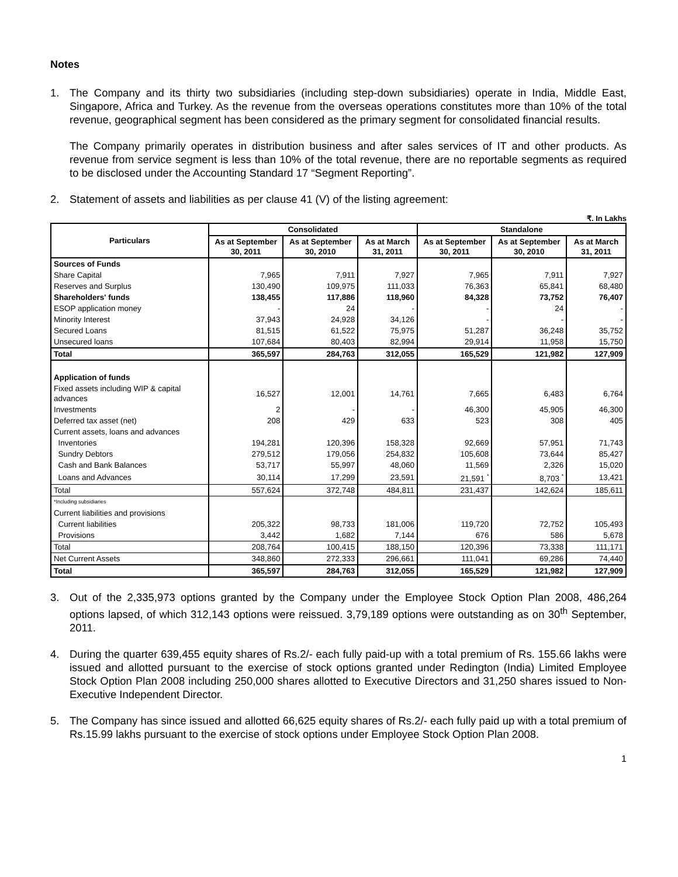Notes
1. The Company and its thirty two subsidiaries (including step-down subsidiaries) operate in India, Middle East, Singapore, Africa and Turkey. As the revenue from the overseas operations constitutes more than 10% of the total revenue, geographical segment has been considered as the primary segment for consolidated financial results.
The Company primarily operates in distribution business and after sales services of IT and other products. As revenue from service segment is less than 10% of the total revenue, there are no reportable segments as required to be disclosed under the Accounting Standard 17 “Segment Reporting”.
2. Statement of assets and liabilities as per clause 41 (V) of the listing agreement:
₹. In Lakhs
| Particulars | Consolidated | | | Standalone | | |
| --- | --- | --- | --- | --- | --- | --- |
| | As at September 30, 2011 | As at September 30, 2010 | As at March 31, 2011 | As at September 30, 2011 | As at September 30, 2010 | As at March 31, 2011 |
| Sources of Funds | | | | | | |
| Share Capital | 7,965 | 7,911 | 7,927 | 7,965 | 7,911 | 7,927 |
| Reserves and Surplus | 130,490 | 109,975 | 111,033 | 76,363 | 65,841 | 68,480 |
| Shareholders' funds | 138,455 | 117,886 | 118,960 | 84,328 | 73,752 | 76,407 |
| ESOP application money | - | 24 | - | - | 24 | - |
| Minority Interest | 37,943 | 24,928 | 34,126 | - | - | - |
| Secured Loans | 81,515 | 61,522 | 75,975 | 51,287 | 36,248 | 35,752 |
| Unsecured loans | 107,684 | 80,403 | 82,994 | 29,914 | 11,958 | 15,750 |
| Total | 365,597 | 284,763 | 312,055 | 165,529 | 121,982 | 127,909 |
| Application of funds | | | | | | |
| Fixed assets including WIP & capital advances | 16,527 | 12,001 | 14,761 | 7,665 | 6,483 | 6,764 |
| Investments | 2 | - | - | 46,300 | 45,905 | 46,300 |
| Deferred tax asset (net) | 208 | 429 | 633 | 523 | 308 | 405 |
| Current assets, loans and advances | | | | | | |
| Inventories | 194,281 | 120,396 | 158,328 | 92,669 | 57,951 | 71,743 |
| Sundry Debtors | 279,512 | 179,056 | 254,832 | 105,608 | 73,644 | 85,427 |
| Cash and Bank Balances | 53,717 | 55,997 | 48,060 | 11,569 | 2,326 | 15,020 |
| Loans and Advances | 30,114 | 17,299 | 23,591 | 21,591 <sup>*</sup> | 8,703 <sup>*</sup> | 13,421 |
| Total | 557,624 | 372,748 | 484,811 | 231,437 | 142,624 | 185,611 |
| *Including subsidiaries | | | | | | |
| Current liabilities and provisions | | | | | | |
| Current liabilities | 205,322 | 98,733 | 181,006 | 119,720 | 72,752 | 105,493 |
| Provisions | 3,442 | 1,682 | 7,144 | 676 | 586 | 5,678 |
| Total | 208,764 | 100,415 | 188,150 | 120,396 | 73,338 | 111,171 |
| Net Current Assets | 348,860 | 272,333 | 296,661 | 111,041 | 69,286 | 74,440 |
| Total | 365,597 | 284,763 | 312,055 | 165,529 | 121,982 | 127,909 |
3. Out of the 2,335,973 options granted by the Company under the Employee Stock Option Plan 2008, 486,264 options lapsed, of which 312,143 options were reissued. 3,79,189 options were outstanding as on 30<sup>th</sup> September, 2011.
4. During the quarter 639,455 equity shares of Rs.2/- each fully paid-up with a total premium of Rs. 155.66 lakhs were issued and allotted pursuant to the exercise of stock options granted under Redington (India) Limited Employee Stock Option Plan 2008 including 250,000 shares allotted to Executive Directors and 31,250 shares issued to Non- Executive Independent Director.
5. The Company has since issued and allotted 66,625 equity shares of Rs.2/- each fully paid up with a total premium of Rs.15.99 lakhs pursuant to the exercise of stock options under Employee Stock Option Plan 2008.
1